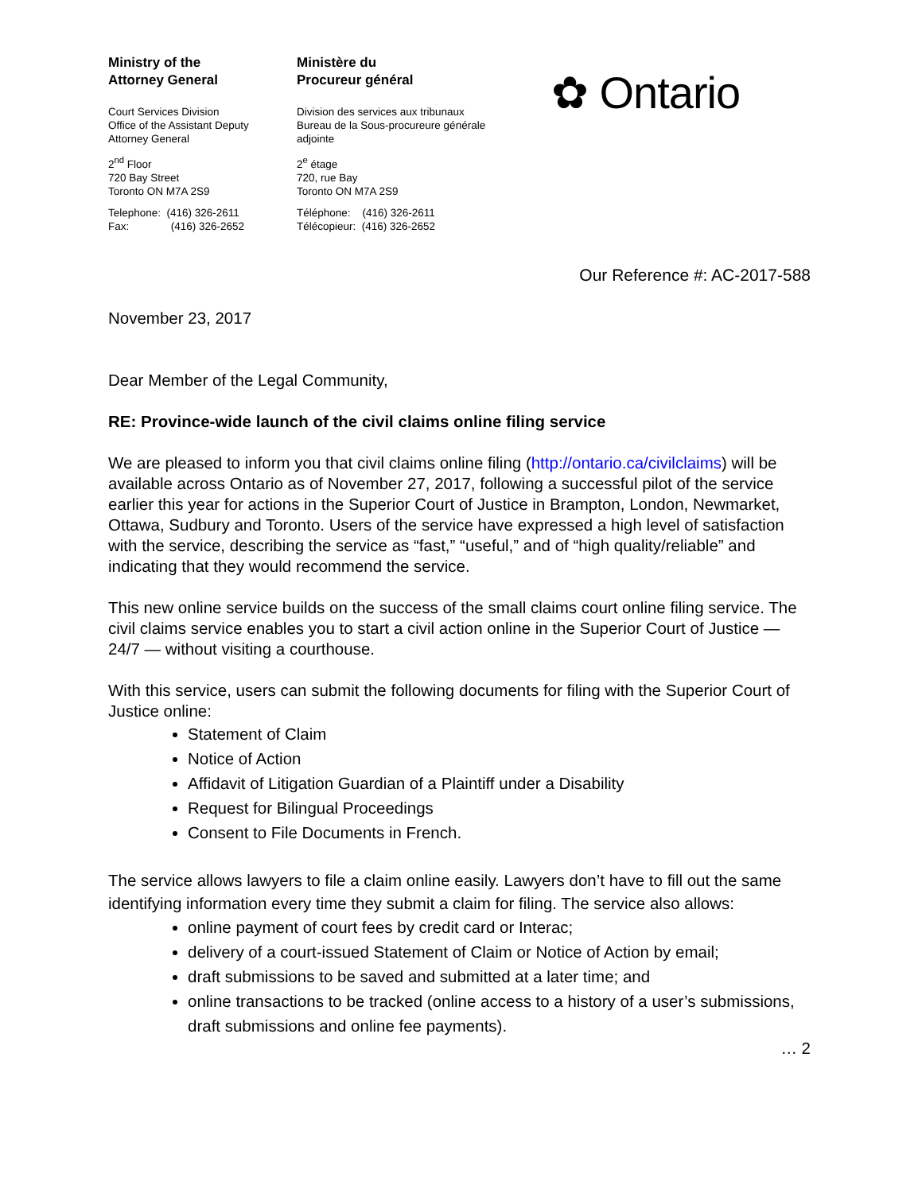Ministry of the
Attorney General
Court Services Division
Office of the Assistant Deputy
Attorney General
2<sup>nd</sup> Floor
720 Bay Street
Toronto ON M7A 2S9
Telephone: (416) 326-2611
Fax: (416) 326-2652
Ministère du
Procureur général
Division des services aux tribunaux
Bureau de la Sous-procureure générale
adjointe
2<sup>e</sup> étage
720, rue Bay
Toronto ON M7A 2S9
Téléphone: (416) 326-2611
Télécopieur: (416) 326-2652
✿ Ontario
Our Reference #: AC-2017-588
November 23, 2017
Dear Member of the Legal Community,
RE: Province-wide launch of the civil claims online filing service
We are pleased to inform you that civil claims online filing (http://ontario.ca/civilclaims) will be available across Ontario as of November 27, 2017, following a successful pilot of the service earlier this year for actions in the Superior Court of Justice in Brampton, London, Newmarket, Ottawa, Sudbury and Toronto. Users of the service have expressed a high level of satisfaction with the service, describing the service as “fast,” “useful,” and of “high quality/reliable” and indicating that they would recommend the service.
This new online service builds on the success of the small claims court online filing service. The civil claims service enables you to start a civil action online in the Superior Court of Justice — 24/7 — without visiting a courthouse.
With this service, users can submit the following documents for filing with the Superior Court of Justice online:
Statement of Claim
Notice of Action
Affidavit of Litigation Guardian of a Plaintiff under a Disability
Request for Bilingual Proceedings
Consent to File Documents in French.
The service allows lawyers to file a claim online easily. Lawyers don’t have to fill out the same identifying information every time they submit a claim for filing. The service also allows:
online payment of court fees by credit card or Interac;
delivery of a court-issued Statement of Claim or Notice of Action by email;
draft submissions to be saved and submitted at a later time; and
online transactions to be tracked (online access to a history of a user’s submissions, draft submissions and online fee payments).
… 2